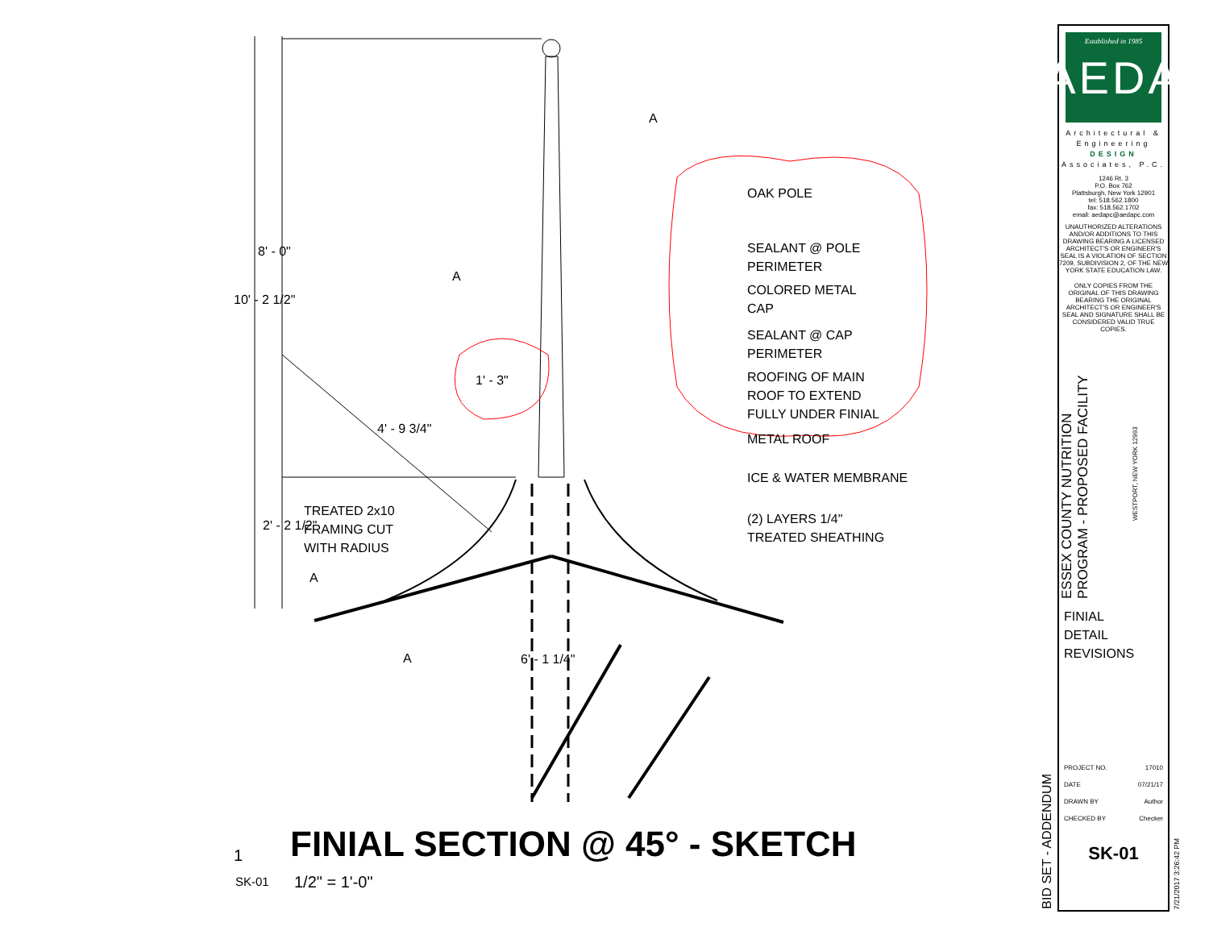OAK POLE
SEALANT @ POLE
PERIMETER
COLORED METAL
CAP
SEALANT @ CAP
PERIMETER
ROOFING OF MAIN
ROOF TO EXTEND
FULLY UNDER FINIAL
METAL ROOF
ICE & WATER MEMBRANE
(2) LAYERS 1/4"
TREATED SHEATHING
TREATED 2x10
FRAMING CUT
WITH RADIUS
A
A
A
A
1' - 3"
6' - 1 1/4"
4' - 9 3/4"
8' - 0"
10' - 2 1/2"
2' - 2 1/2"
1
SK-01
FINIAL SECTION @ 45° - SKETCH
1/2" = 1'-0"
BID SET - ADDENDUM
7/21/2017 3:26:42 PM
Established in 1985
AEDA
Architectural &
Engineering
DESIGN
Associates, P.C.
1246 Rt. 3
P.O. Box 762
Plattsburgh, New York 12901
tel: 518.562.1800
fax: 518.562.1702
email: aedapc@aedapc.com
UNAUTHORIZED ALTERATIONS AND/OR ADDITIONS TO THIS DRAWING BEARING A LICENSED ARCHITECT'S OR ENGINEER'S SEAL IS A VIOLATION OF SECTION 7209, SUBDIVISION 2, OF THE NEW YORK STATE EDUCATION LAW.
ONLY COPIES FROM THE ORIGINAL OF THIS DRAWING BEARING THE ORIGINAL ARCHITECT'S OR ENGINEER'S SEAL AND SIGNATURE SHALL BE CONSIDERED VALID TRUE COPIES.
ESSEX COUNTY NUTRITION PROGRAM - PROPOSED FACILITY
WESTPORT, NEW YORK 12993
FINIAL
DETAIL
REVISIONS
PROJECT NO. 17010
DATE 07/21/17
DRAWN BY Author
CHECKED BY Checker
SK-01